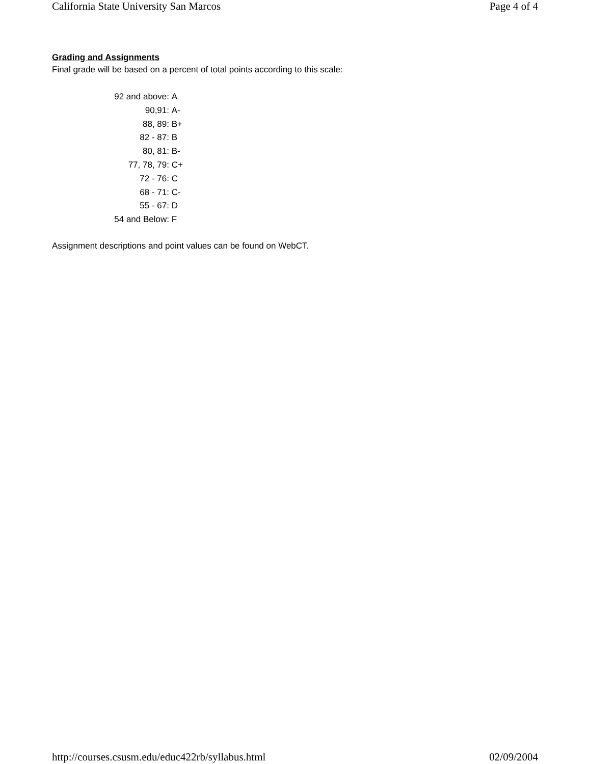California State University San Marcos Page 4 of 4
Grading and Assignments
Final grade will be based on a percent of total points according to this scale:
92 and above: A
90,91: A-
88, 89: B+
82 - 87: B
80, 81: B-
77, 78, 79: C+
72 - 76: C
68 - 71: C-
55 - 67: D
54 and Below: F
Assignment descriptions and point values can be found on WebCT.
http://courses.csusm.edu/educ422rb/syllabus.html 02/09/2004